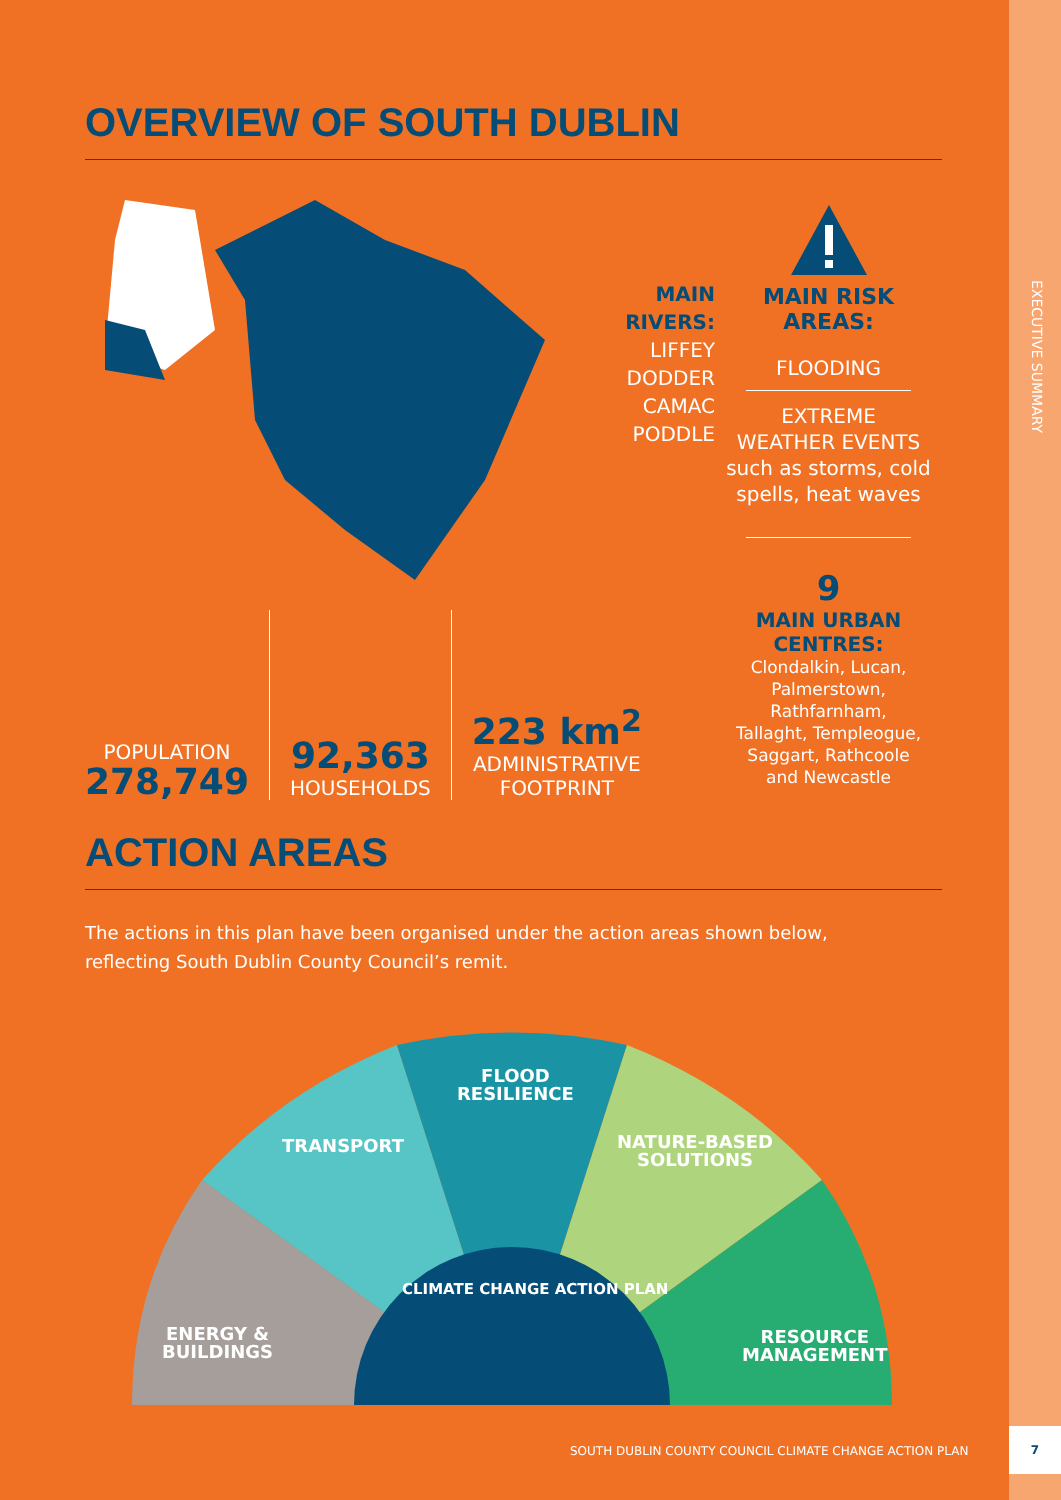EXECUTIVE SUMMARY
OVERVIEW OF SOUTH DUBLIN
MAIN
RIVERS:
LIFFEY
DODDER
CAMAC
PODDLE
MAIN RISK AREAS:
FLOODING
EXTREME
WEATHER EVENTS
such as storms, cold
spells, heat waves
9
MAIN URBAN CENTRES:
Clondalkin, Lucan,
Palmerstown, Rathfarnham,
Tallaght, Templeogue,
Saggart, Rathcoole
and Newcastle
POPULATION
278,749
92,363
HOUSEHOLDS
223 km<sup>2</sup>
ADMINISTRATIVE
FOOTPRINT
ACTION AREAS
The actions in this plan have been organised under the action areas shown below,
reflecting South Dublin County Council’s remit.
ENERGY &
BUILDINGS
TRANSPORT
FLOOD
RESILIENCE
NATURE-BASED
SOLUTIONS
RESOURCE
MANAGEMENT
CLIMATE CHANGE ACTION PLAN
SOUTH DUBLIN COUNTY COUNCIL CLIMATE CHANGE ACTION PLAN
7